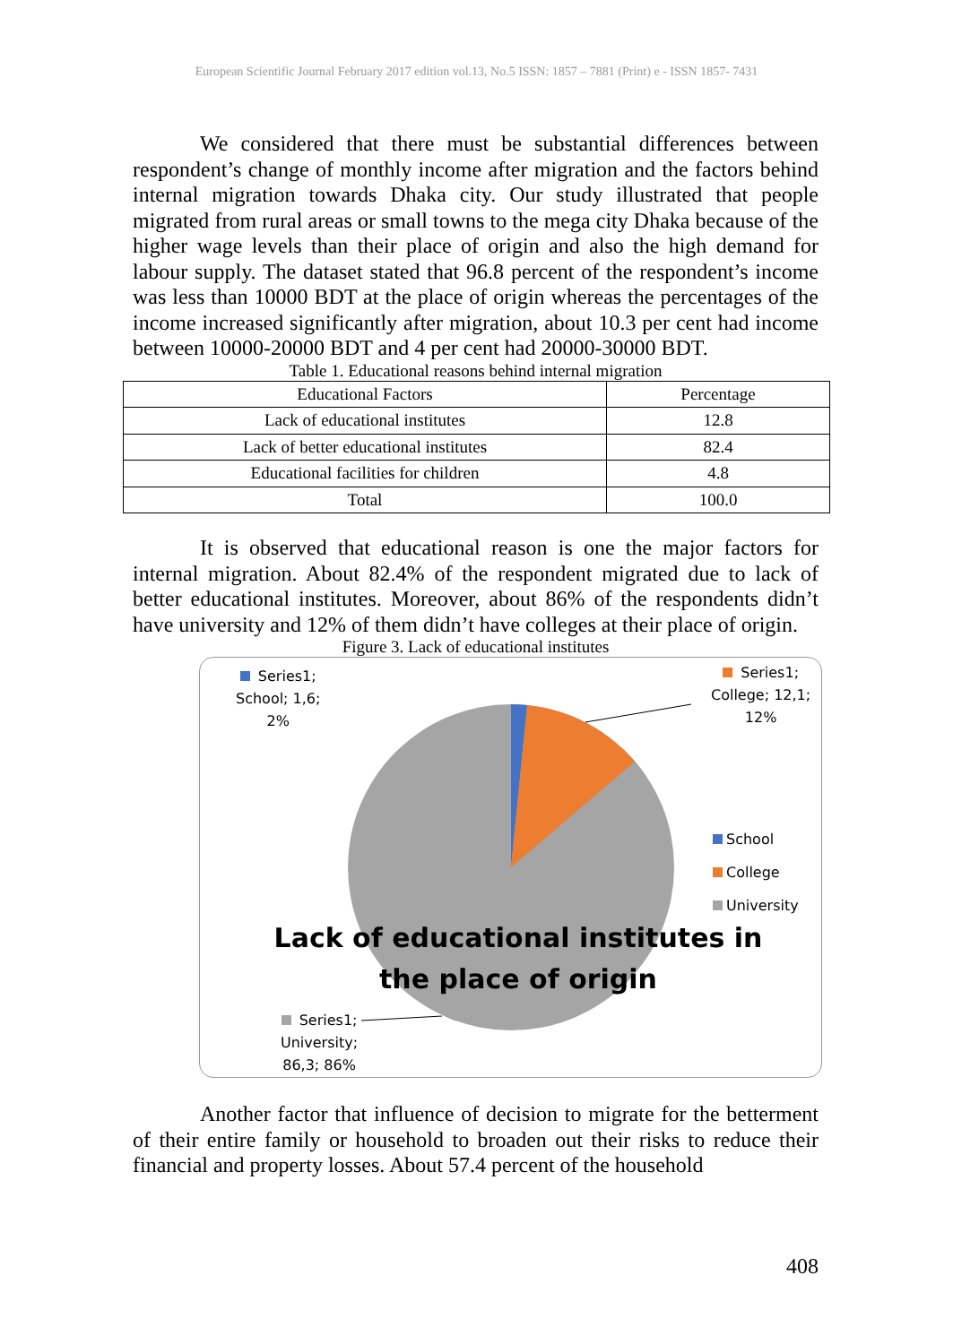European Scientific Journal February 2017 edition vol.13, No.5 ISSN: 1857 – 7881 (Print) e - ISSN 1857- 7431
We considered that there must be substantial differences between respondent’s change of monthly income after migration and the factors behind internal migration towards Dhaka city. Our study illustrated that people migrated from rural areas or small towns to the mega city Dhaka because of the higher wage levels than their place of origin and also the high demand for labour supply. The dataset stated that 96.8 percent of the respondent’s income was less than 10000 BDT at the place of origin whereas the percentages of the income increased significantly after migration, about 10.3 per cent had income between 10000-20000 BDT and 4 per cent had 20000-30000 BDT.
Table 1. Educational reasons behind internal migration
| Educational Factors | Percentage |
| Lack of educational institutes | 12.8 |
| Lack of better educational institutes | 82.4 |
| Educational facilities for children | 4.8 |
| Total | 100.0 |
It is observed that educational reason is one the major factors for internal migration. About 82.4% of the respondent migrated due to lack of better educational institutes. Moreover, about 86% of the respondents didn’t have university and 12% of them didn’t have colleges at their place of origin.
Figure 3. Lack of educational institutes
Series1;
School; 1,6;
2%
Series1;
College; 12,1;
12%
School
College
University
Lack of educational institutes in the place of origin
Series1;
University;
86,3; 86%
Another factor that influence of decision to migrate for the betterment of their entire family or household to broaden out their risks to reduce their financial and property losses. About 57.4 percent of the household
408